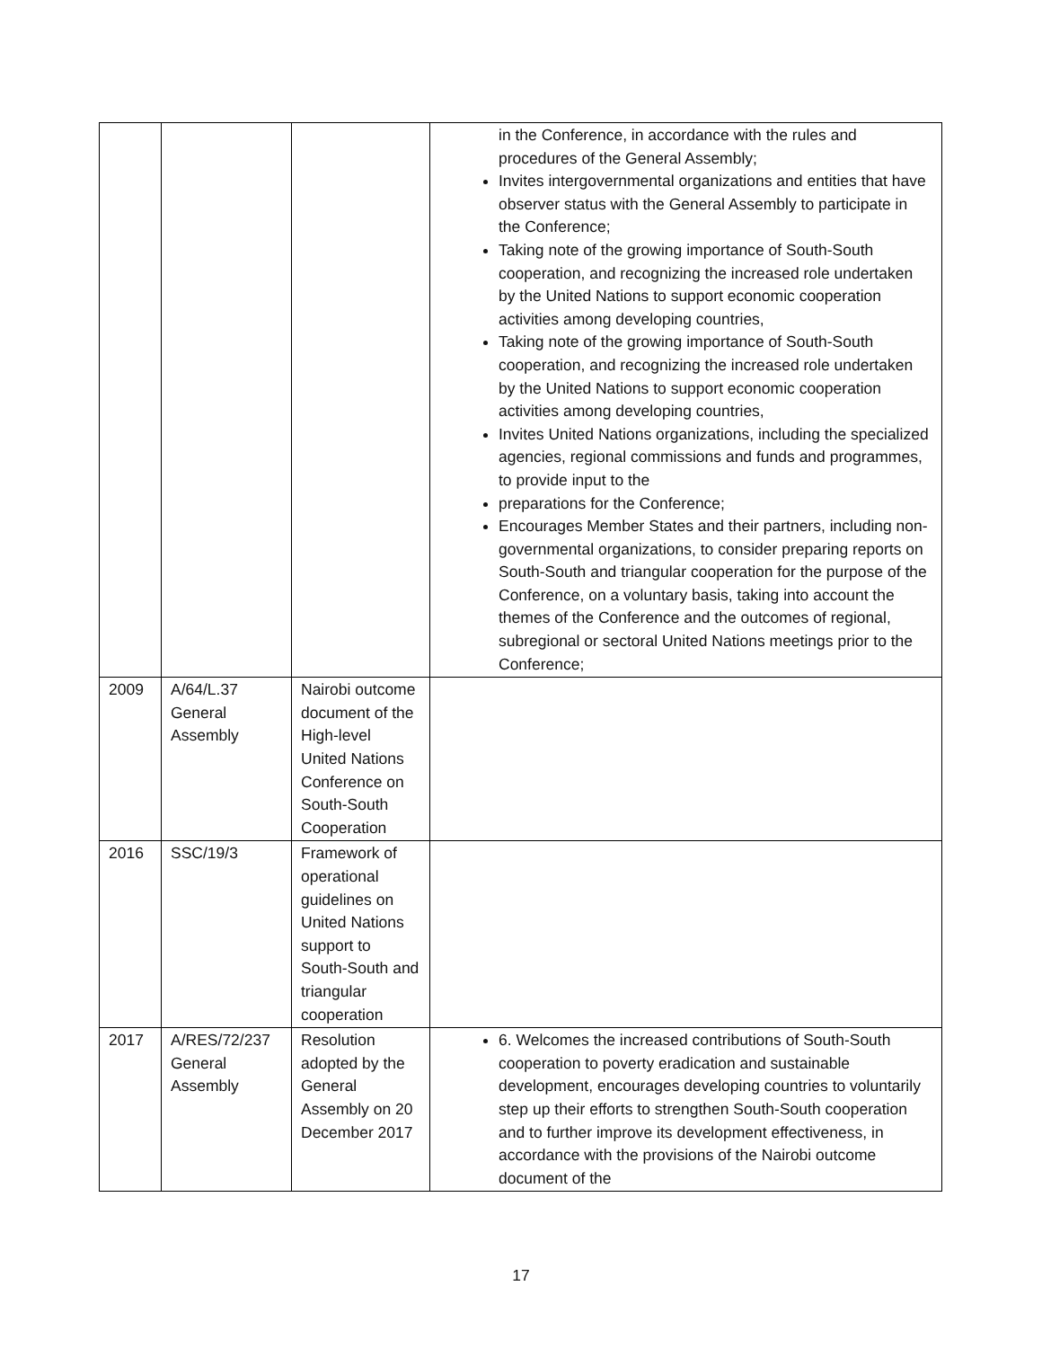| | | | in the Conference, in accordance with the rules and procedures of the General Assembly; Invites intergovernmental organizations and entities that have observer status with the General Assembly to participate in the Conference; Taking note of the growing importance of South-South cooperation, and recognizing the increased role undertaken by the United Nations to support economic cooperation activities among developing countries, Taking note of the growing importance of South-South cooperation, and recognizing the increased role undertaken by the United Nations to support economic cooperation activities among developing countries, Invites United Nations organizations, including the specialized agencies, regional commissions and funds and programmes, to provide input to the preparations for the Conference; Encourages Member States and their partners, including non-governmental organizations, to consider preparing reports on South-South and triangular cooperation for the purpose of the Conference, on a voluntary basis, taking into account the themes of the Conference and the outcomes of regional, subregional or sectoral United Nations meetings prior to the Conference; |
| 2009 | A/64/L.37 General Assembly | Nairobi outcome document of the High-level United Nations Conference on South-South Cooperation | |
| 2016 | SSC/19/3 | Framework of operational guidelines on United Nations support to South-South and triangular cooperation | |
| 2017 | A/RES/72/237 General Assembly | Resolution adopted by the General Assembly on 20 December 2017 | 6. Welcomes the increased contributions of South-South cooperation to poverty eradication and sustainable development, encourages developing countries to voluntarily step up their efforts to strengthen South-South cooperation and to further improve its development effectiveness, in accordance with the provisions of the Nairobi outcome document of the |
17